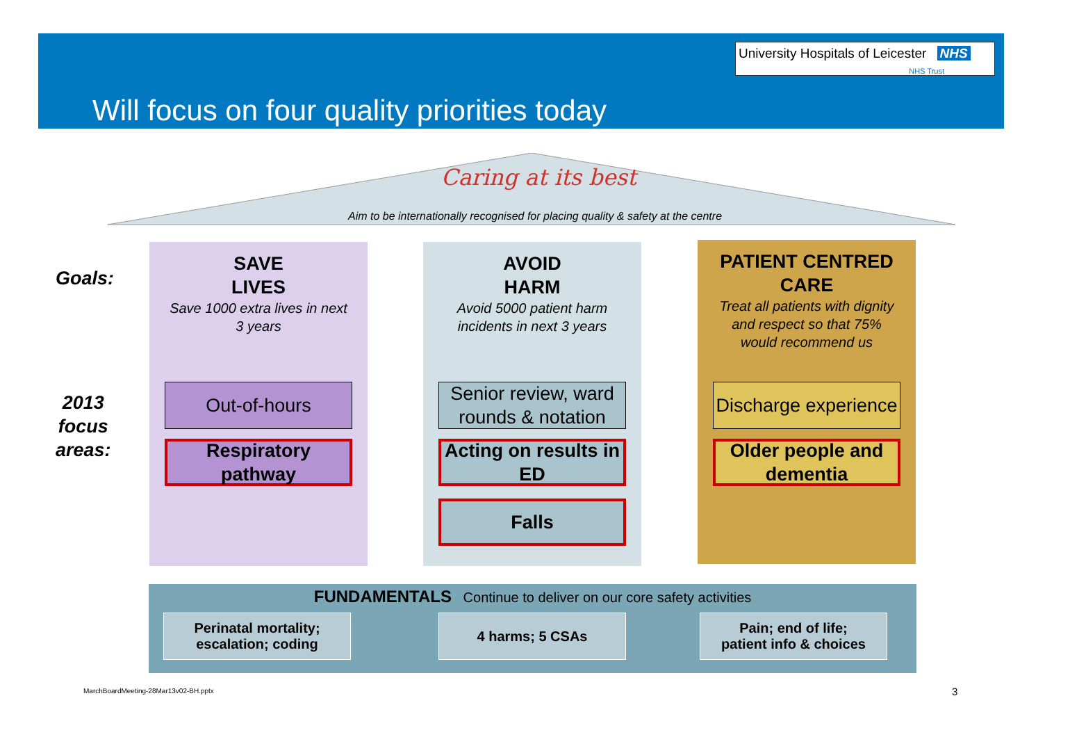University Hospitals of Leicester NHS
NHS Trust
Will focus on four quality priorities today
Caring at its best
Aim to be internationally recognised for placing quality & safety at the centre
Goals:
2013
focus
areas:
SAVE
LIVES
Save 1000 extra lives in next
3 years
Out-of-hours
Respiratory pathway
AVOID
HARM
Avoid 5000 patient harm
incidents in next 3 years
Senior review, ward rounds & notation
Acting on results in ED
Falls
PATIENT CENTRED
CARE
Treat all patients with dignity
and respect so that 75%
would recommend us
Discharge experience
Older people and dementia
FUNDAMENTALS Continue to deliver on our core safety activities
Perinatal mortality;
escalation; coding
4 harms; 5 CSAs
Pain; end of life;
patient info & choices
MarchBoardMeeting-28Mar13v02-BH.pptx
3